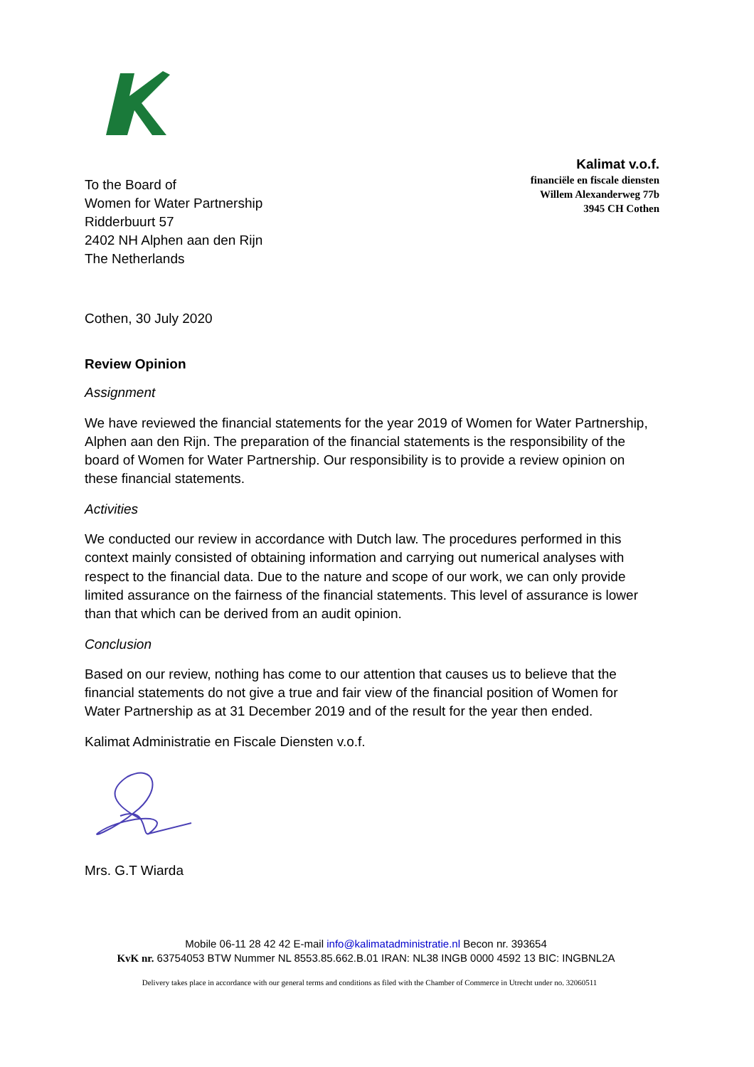To the Board of
Women for Water Partnership
Ridderbuurt 57
2402 NH Alphen aan den Rijn
The Netherlands
Kalimat v.o.f.
financiële en fiscale diensten
Willem Alexanderweg 77b
3945 CH Cothen
Cothen, 30 July 2020
Review Opinion
Assignment
We have reviewed the financial statements for the year 2019 of Women for Water Partnership, Alphen aan den Rijn. The preparation of the financial statements is the responsibility of the board of Women for Water Partnership. Our responsibility is to provide a review opinion on these financial statements.
Activities
We conducted our review in accordance with Dutch law. The procedures performed in this context mainly consisted of obtaining information and carrying out numerical analyses with respect to the financial data. Due to the nature and scope of our work, we can only provide limited assurance on the fairness of the financial statements. This level of assurance is lower than that which can be derived from an audit opinion.
Conclusion
Based on our review, nothing has come to our attention that causes us to believe that the financial statements do not give a true and fair view of the financial position of Women for Water Partnership as at 31 December 2019 and of the result for the year then ended.
Kalimat Administratie en Fiscale Diensten v.o.f.
Mrs. G.T Wiarda
Mobile 06-11 28 42 42 E-mail info@kalimatadministratie.nl Becon nr. 393654
KvK nr. 63754053 BTW Nummer NL 8553.85.662.B.01 IRAN: NL38 INGB 0000 4592 13 BIC: INGBNL2A
Delivery takes place in accordance with our general terms and conditions as filed with the Chamber of Commerce in Utrecht under no. 32060511